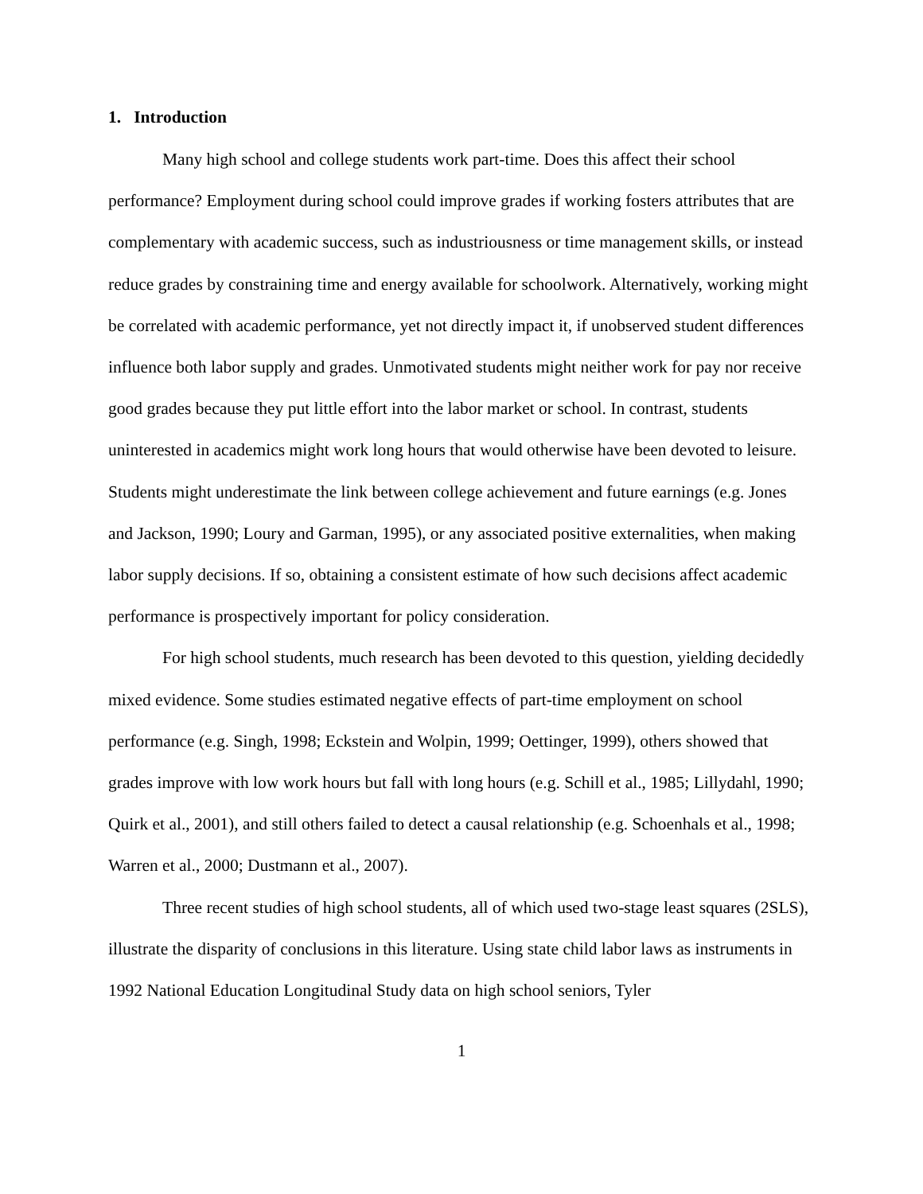1. Introduction
Many high school and college students work part-time. Does this affect their school performance? Employment during school could improve grades if working fosters attributes that are complementary with academic success, such as industriousness or time management skills, or instead reduce grades by constraining time and energy available for schoolwork. Alternatively, working might be correlated with academic performance, yet not directly impact it, if unobserved student differences influence both labor supply and grades. Unmotivated students might neither work for pay nor receive good grades because they put little effort into the labor market or school. In contrast, students uninterested in academics might work long hours that would otherwise have been devoted to leisure. Students might underestimate the link between college achievement and future earnings (e.g. Jones and Jackson, 1990; Loury and Garman, 1995), or any associated positive externalities, when making labor supply decisions. If so, obtaining a consistent estimate of how such decisions affect academic performance is prospectively important for policy consideration.
For high school students, much research has been devoted to this question, yielding decidedly mixed evidence. Some studies estimated negative effects of part-time employment on school performance (e.g. Singh, 1998; Eckstein and Wolpin, 1999; Oettinger, 1999), others showed that grades improve with low work hours but fall with long hours (e.g. Schill et al., 1985; Lillydahl, 1990; Quirk et al., 2001), and still others failed to detect a causal relationship (e.g. Schoenhals et al., 1998; Warren et al., 2000; Dustmann et al., 2007).
Three recent studies of high school students, all of which used two-stage least squares (2SLS), illustrate the disparity of conclusions in this literature. Using state child labor laws as instruments in 1992 National Education Longitudinal Study data on high school seniors, Tyler
1